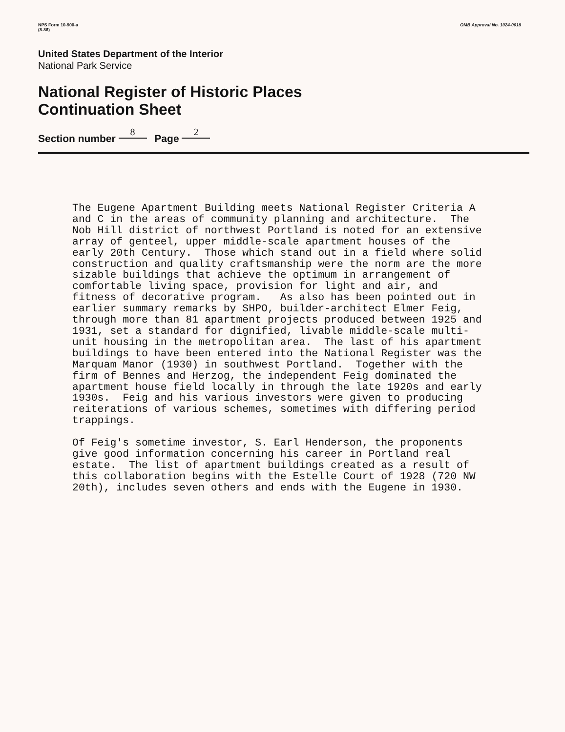NPS Form 10-900-a
(8-86)
OMB Approval No. 1024-0018
United States Department of the Interior
National Park Service
National Register of Historic Places
Continuation Sheet
Section number 8 Page 2
The Eugene Apartment Building meets National Register Criteria A and C in the areas of community planning and architecture. The Nob Hill district of northwest Portland is noted for an extensive array of genteel, upper middle-scale apartment houses of the early 20th Century. Those which stand out in a field where solid construction and quality craftsmanship were the norm are the more sizable buildings that achieve the optimum in arrangement of comfortable living space, provision for light and air, and fitness of decorative program. As also has been pointed out in earlier summary remarks by SHPO, builder-architect Elmer Feig, through more than 81 apartment projects produced between 1925 and 1931, set a standard for dignified, livable middle-scale multi- unit housing in the metropolitan area. The last of his apartment buildings to have been entered into the National Register was the Marquam Manor (1930) in southwest Portland. Together with the firm of Bennes and Herzog, the independent Feig dominated the apartment house field locally in through the late 1920s and early 1930s. Feig and his various investors were given to producing reiterations of various schemes, sometimes with differing period trappings. Of Feig's sometime investor, S. Earl Henderson, the proponents give good information concerning his career in Portland real estate. The list of apartment buildings created as a result of this collaboration begins with the Estelle Court of 1928 (720 NW 20th), includes seven others and ends with the Eugene in 1930.